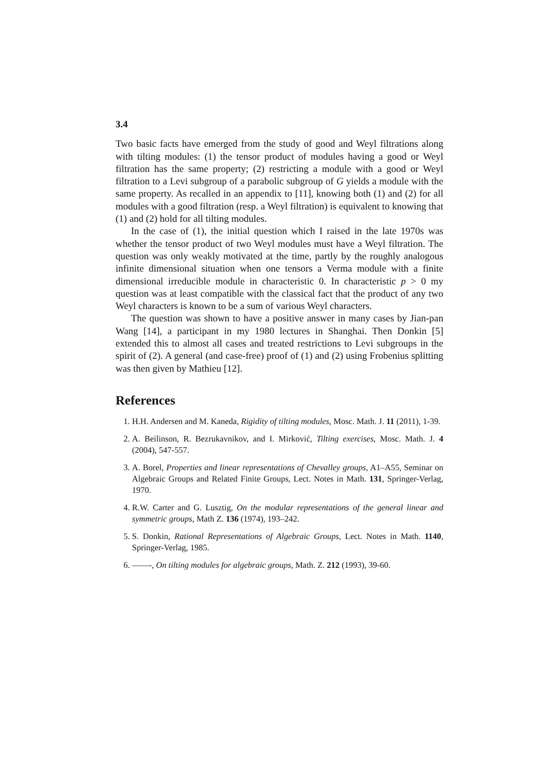3.4
Two basic facts have emerged from the study of good and Weyl filtrations along with tilting modules: (1) the tensor product of modules having a good or Weyl filtration has the same property; (2) restricting a module with a good or Weyl filtration to a Levi subgroup of a parabolic subgroup of G yields a module with the same property. As recalled in an appendix to [11], knowing both (1) and (2) for all modules with a good filtration (resp. a Weyl filtration) is equivalent to knowing that (1) and (2) hold for all tilting modules.
In the case of (1), the initial question which I raised in the late 1970s was whether the tensor product of two Weyl modules must have a Weyl filtration. The question was only weakly motivated at the time, partly by the roughly analogous infinite dimensional situation when one tensors a Verma module with a finite dimensional irreducible module in characteristic 0. In characteristic p > 0 my question was at least compatible with the classical fact that the product of any two Weyl characters is known to be a sum of various Weyl characters.
The question was shown to have a positive answer in many cases by Jian-pan Wang [14], a participant in my 1980 lectures in Shanghai. Then Donkin [5] extended this to almost all cases and treated restrictions to Levi subgroups in the spirit of (2). A general (and case-free) proof of (1) and (2) using Frobenius splitting was then given by Mathieu [12].
References
1. H.H. Andersen and M. Kaneda, Rigidity of tilting modules, Mosc. Math. J. 11 (2011), 1-39.
2. A. Beilinson, R. Bezrukavnikov, and I. Mirković, Tilting exercises, Mosc. Math. J. 4 (2004), 547-557.
3. A. Borel, Properties and linear representations of Chevalley groups, A1–A55, Seminar on Algebraic Groups and Related Finite Groups, Lect. Notes in Math. 131, Springer-Verlag, 1970.
4. R.W. Carter and G. Lusztig, On the modular representations of the general linear and symmetric groups, Math Z. 136 (1974), 193–242.
5. S. Donkin, Rational Representations of Algebraic Groups, Lect. Notes in Math. 1140, Springer-Verlag, 1985.
6. ——-, On tilting modules for algebraic groups, Math. Z. 212 (1993), 39-60.